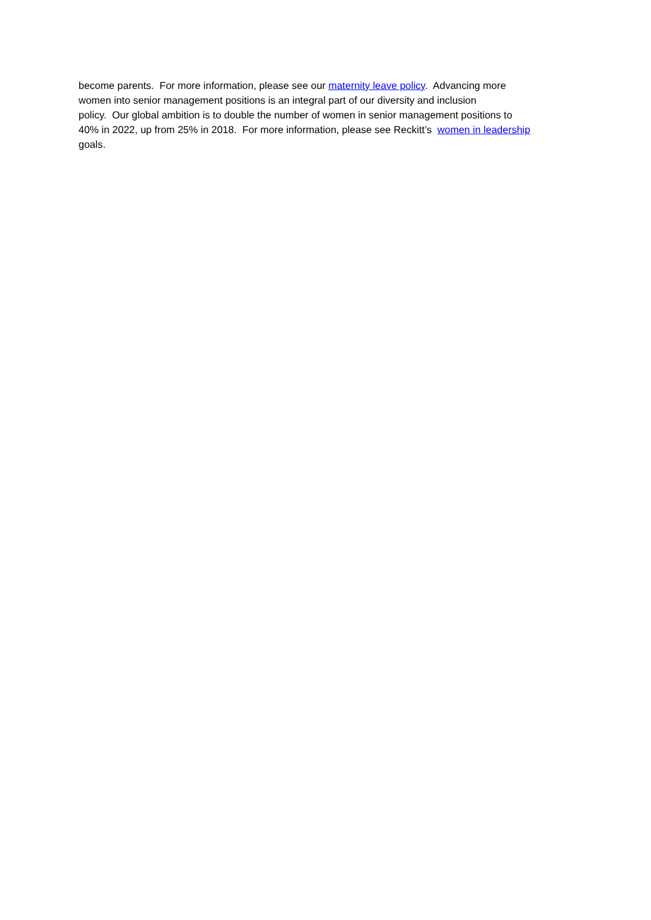become parents. For more information, please see our maternity leave policy. Advancing more
women into senior management positions is an integral part of our diversity and inclusion
policy. Our global ambition is to double the number of women in senior management positions to
40% in 2022, up from 25% in 2018. For more information, please see Reckitt’s women in leadership
goals.